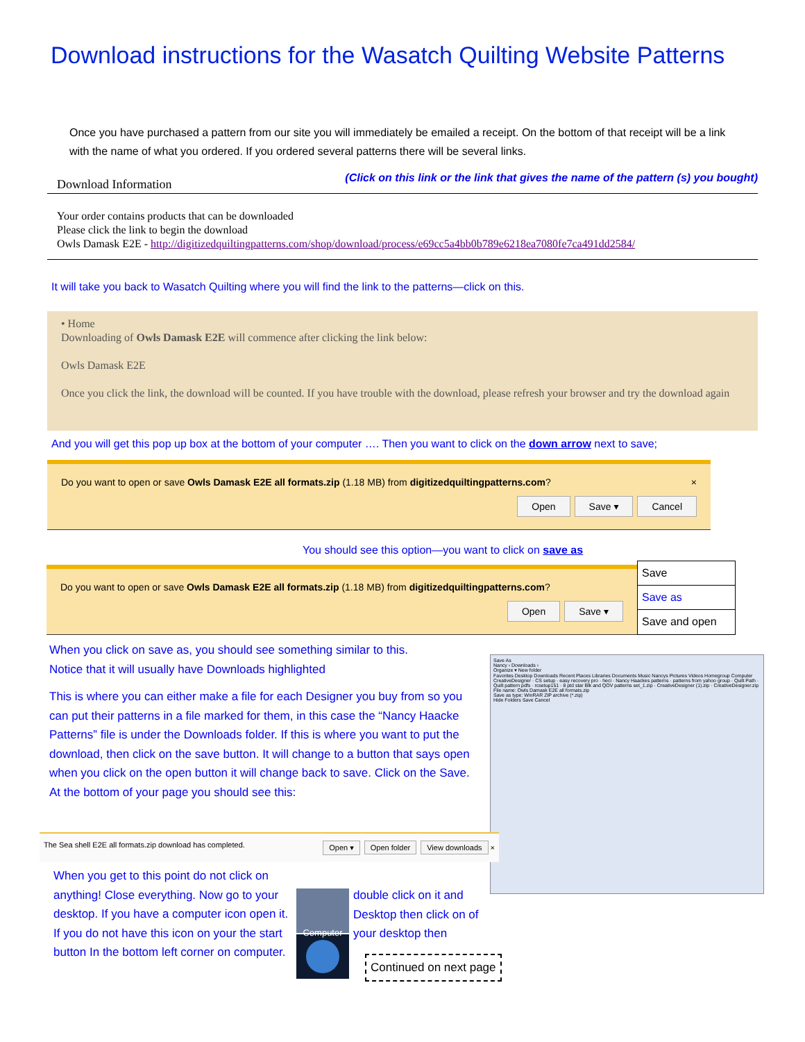Download instructions for the Wasatch Quilting Website Patterns
Once you have purchased a pattern from our site you will immediately be emailed a receipt. On the bottom of that receipt will be a link with the name of what you ordered. If you ordered several patterns there will be several links.
Download Information (Click on this link or the link that gives the name of the pattern (s) you bought)
Your order contains products that can be downloaded
Please click the link to begin the download
Owls Damask E2E - http://digitizedquiltingpatterns.com/shop/download/process/e69cc5a4bb0b789e6218ea7080fe7ca491dd2584/
It will take you back to Wasatch Quilting where you will find the link to the patterns—click on this.
• Home
Downloading of Owls Damask E2E will commence after clicking the link below:
Owls Damask E2E
Once you click the link, the download will be counted. If you have trouble with the download, please refresh your browser and try the download again
And you will get this pop up box at the bottom of your computer …. Then you want to click on the down arrow next to save;
Do you want to open or save Owls Damask E2E all formats.zip (1.18 MB) from digitizedquiltingpatterns.com? ×
Open Save ▾ Cancel
You should see this option—you want to click on save as
Do you want to open or save Owls Damask E2E all formats.zip (1.18 MB) from digitizedquiltingpatterns.com?
Open Save ▾
Save
Save as
Save and open
When you click on save as, you should see something similar to this.
Notice that it will usually have Downloads highlighted
This is where you can either make a file for each Designer you buy from so you can put their patterns in a file marked for them, in this case the “Nancy Haacke Patterns” file is under the Downloads folder. If this is where you want to put the download, then click on the save button. It will change to a button that says open when you click on the open button it will change back to save. Click on the Save. At the bottom of your page you should see this:
Save As
Nancy › Downloads ›
Organize ▾ New folder
Favorites Desktop Downloads Recent Places Libraries Documents Music Nancys Pictures Videos Homegroup Computer
CreativeDesigner · CS setup · easy recovery pro · heci · Nancy Haackes patterns · patterns from yahoo group · Quilt Path · Quilt pattern pdfs · rcsetup151 · 8 ptd star Blk and QOV patterns set_1.zip · CreativeDesigner (1).zip · CreativeDesigner.zip
File name: Owls Damask E2E all formats.zip
Save as type: WinRAR ZIP archive (*.zip)
Hide Folders Save Cancel
The Sea shell E2E all formats.zip download has completed. Open ▾ Open folder View downloads ×
When you get to this point do not click on anything! Close everything. Now go to your desktop. If you have a computer icon open it. If you do not have this icon on your the start button In the bottom left corner on computer.
Computer
double click on it and Desktop then click on of your desktop then
Continued on next page